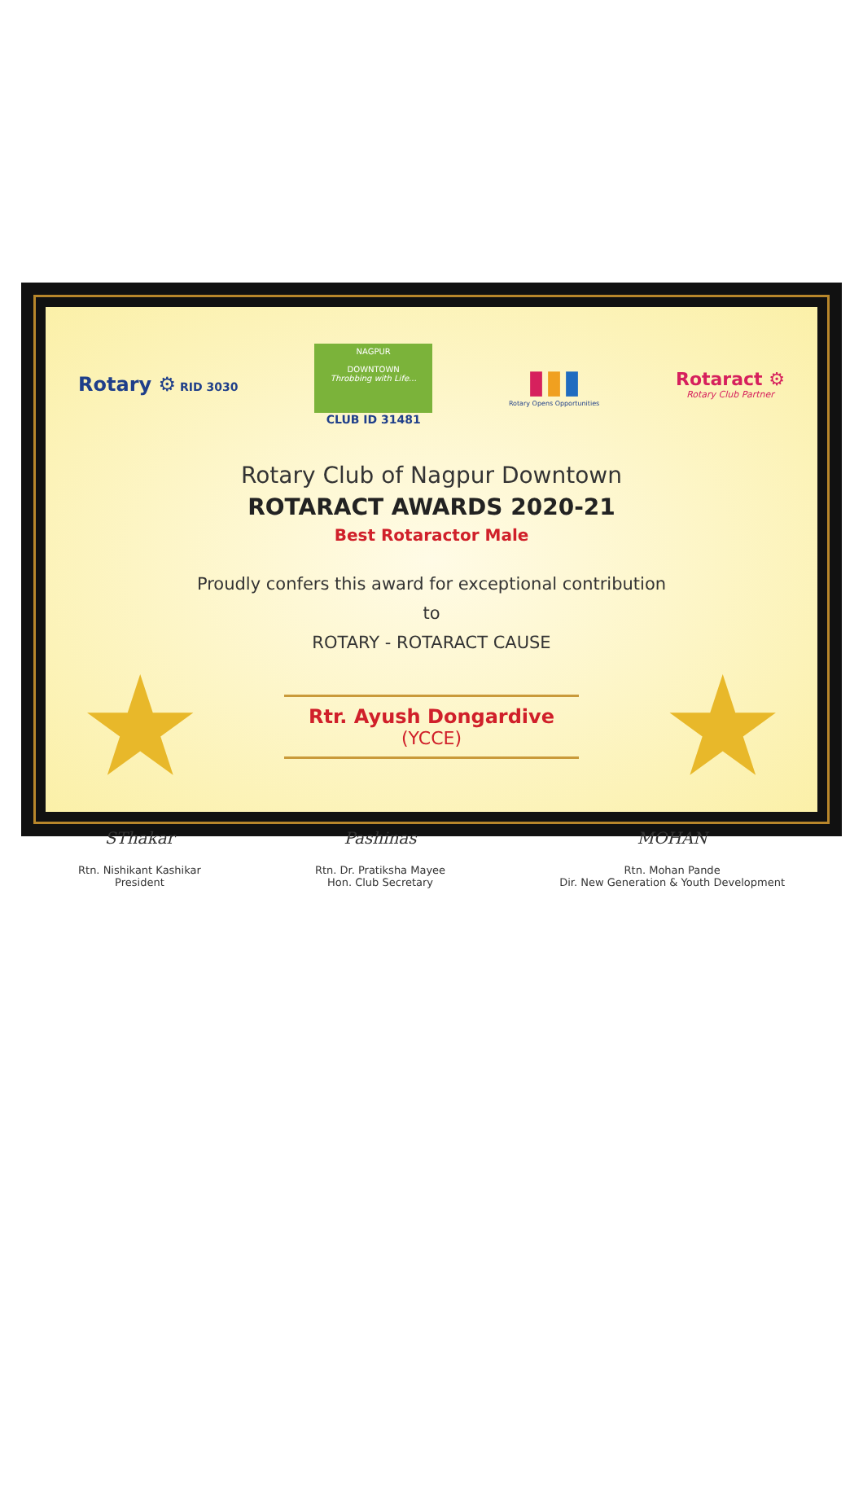Rotary ⚙ RID 3030
NAGPUR
DOWNTOWN
Throbbing with Life...
CLUB ID 31481
▮▮▮
Rotary Opens Opportunities
Rotaract ⚙
Rotary Club Partner
Rotary Club of Nagpur Downtown
ROTARACT AWARDS 2020-21
Best Rotaractor Male
Proudly confers this award for exceptional contribution
to
ROTARY - ROTARACT CAUSE
★
Rtr. Ayush Dongardive
(YCCE)
★
SThakar
Rtn. Nishikant Kashikar
President
Pashinas
Rtn. Dr. Pratiksha Mayee
Hon. Club Secretary
MOHAN
Rtn. Mohan Pande
Dir. New Generation & Youth Development